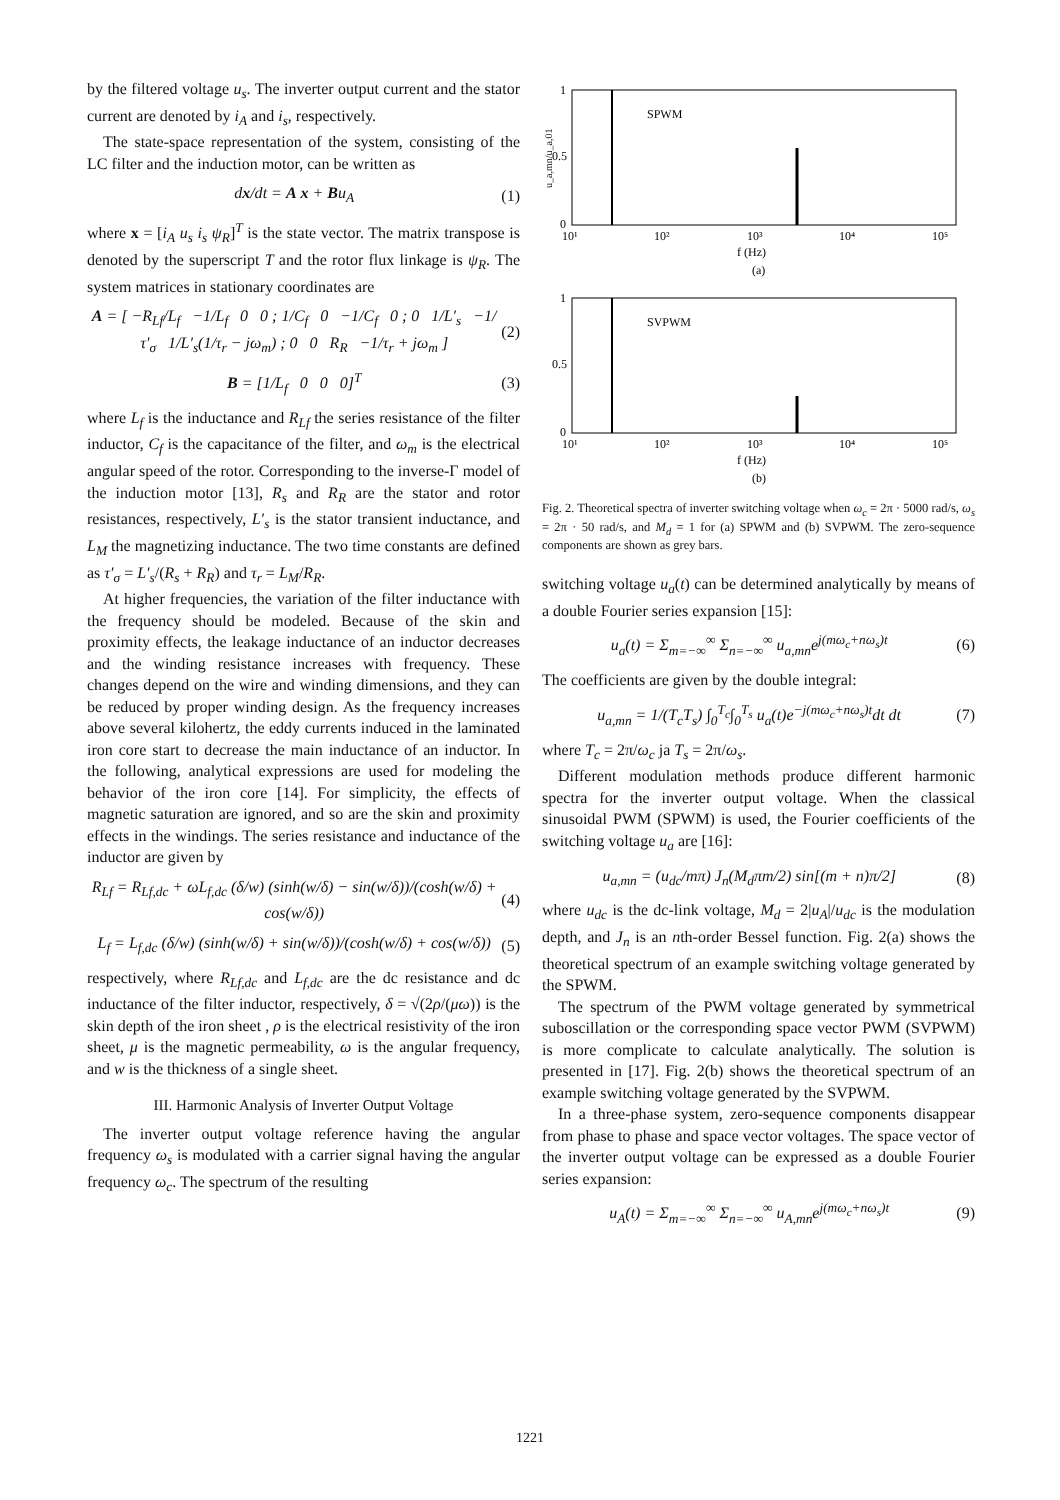by the filtered voltage u<sub>s</sub>. The inverter output current and the stator current are denoted by i<sub>A</sub> and i<sub>s</sub>, respectively.
The state-space representation of the system, consisting of the LC filter and the induction motor, can be written as
dx/dt = A x + Bu<sub>A</sub> (1)
where x = [i<sub>A</sub> u<sub>s</sub> i<sub>s</sub> ψ<sub>R</sub>]<sup>T</sup> is the state vector. The matrix transpose is denoted by the superscript T and the rotor flux linkage is ψ<sub>R</sub>. The system matrices in stationary coordinates are
A = [ −R<sub>Lf</sub>/L<sub>f</sub> −1/L<sub>f</sub> 0 0 ; 1/C<sub>f</sub> 0 −1/C<sub>f</sub> 0 ; 0 1/L′<sub>s</sub> −1/τ′<sub>σ</sub> 1/L′<sub>s</sub>(1/τ<sub>r</sub> − jω<sub>m</sub>) ; 0 0 R<sub>R</sub> −1/τ<sub>r</sub> + jω<sub>m</sub> ] (2)
B = [1/L<sub>f</sub> 0 0 0]<sup>T</sup> (3)
where L<sub>f</sub> is the inductance and R<sub>Lf</sub> the series resistance of the filter inductor, C<sub>f</sub> is the capacitance of the filter, and ω<sub>m</sub> is the electrical angular speed of the rotor. Corresponding to the inverse-Γ model of the induction motor [13], R<sub>s</sub> and R<sub>R</sub> are the stator and rotor resistances, respectively, L′<sub>s</sub> is the stator transient inductance, and L<sub>M</sub> the magnetizing inductance. The two time constants are defined as τ′<sub>σ</sub> = L′<sub>s</sub>/(R<sub>s</sub> + R<sub>R</sub>) and τ<sub>r</sub> = L<sub>M</sub>/R<sub>R</sub>.
At higher frequencies, the variation of the filter inductance with the frequency should be modeled. Because of the skin and proximity effects, the leakage inductance of an inductor decreases and the winding resistance increases with frequency. These changes depend on the wire and winding dimensions, and they can be reduced by proper winding design. As the frequency increases above several kilohertz, the eddy currents induced in the laminated iron core start to decrease the main inductance of an inductor. In the following, analytical expressions are used for modeling the behavior of the iron core [14]. For simplicity, the effects of magnetic saturation are ignored, and so are the skin and proximity effects in the windings. The series resistance and inductance of the inductor are given by
R<sub>Lf</sub> = R<sub>Lf,dc</sub> + ωL<sub>f,dc</sub> (δ/w) (sinh(w/δ) − sin(w/δ))/(cosh(w/δ) + cos(w/δ)) (4)
L<sub>f</sub> = L<sub>f,dc</sub> (δ/w) (sinh(w/δ) + sin(w/δ))/(cosh(w/δ) + cos(w/δ)) (5)
respectively, where R<sub>Lf,dc</sub> and L<sub>f,dc</sub> are the dc resistance and dc inductance of the filter inductor, respectively, δ = √(2ρ/(μω)) is the skin depth of the iron sheet , ρ is the electrical resistivity of the iron sheet, μ is the magnetic permeability, ω is the angular frequency, and w is the thickness of a single sheet.
III. Harmonic Analysis of Inverter Output Voltage
The inverter output voltage reference having the angular frequency ω<sub>s</sub> is modulated with a carrier signal having the angular frequency ω<sub>c</sub>. The spectrum of the resulting
u_a,mn/u_a,01
1
0.5
0
SPWM
10¹
10²
10³
10⁴
10⁵
f (Hz)
(a)
1
0.5
0
SVPWM
10¹
10²
10³
10⁴
10⁵
f (Hz)
(b)
Fig. 2. Theoretical spectra of inverter switching voltage when ω<sub>c</sub> = 2π · 5000 rad/s, ω<sub>s</sub> = 2π · 50 rad/s, and M<sub>d</sub> = 1 for (a) SPWM and (b) SVPWM. The zero-sequence components are shown as grey bars.
switching voltage u<sub>a</sub>(t) can be determined analytically by means of a double Fourier series expansion [15]:
u<sub>a</sub>(t) = Σ<sub>m=−∞</sub><sup>∞</sup> Σ<sub>n=−∞</sub><sup>∞</sup> u<sub>a,mn</sub>e<sup>j(mω<sub>c</sub>+nω<sub>s</sub>)t</sup> (6)
The coefficients are given by the double integral:
u<sub>a,mn</sub> = 1/(T<sub>c</sub>T<sub>s</sub>) ∫<sub>0</sub><sup>T<sub>c</sub></sup>∫<sub>0</sub><sup>T<sub>s</sub></sup> u<sub>a</sub>(t)e<sup>−j(mω<sub>c</sub>+nω<sub>s</sub>)t</sup>dt dt (7)
where T<sub>c</sub> = 2π/ω<sub>c</sub> ja T<sub>s</sub> = 2π/ω<sub>s</sub>.
Different modulation methods produce different harmonic spectra for the inverter output voltage. When the classical sinusoidal PWM (SPWM) is used, the Fourier coefficients of the switching voltage u<sub>a</sub> are [16]:
u<sub>a,mn</sub> = (u<sub>dc</sub>/mπ) J<sub>n</sub>(M<sub>d</sub>πm/2) sin[(m + n)π/2] (8)
where u<sub>dc</sub> is the dc-link voltage, M<sub>d</sub> = 2|u<sub>A</sub>|/u<sub>dc</sub> is the modulation depth, and J<sub>n</sub> is an nth-order Bessel function. Fig. 2(a) shows the theoretical spectrum of an example switching voltage generated by the SPWM.
The spectrum of the PWM voltage generated by symmetrical suboscillation or the corresponding space vector PWM (SVPWM) is more complicate to calculate analytically. The solution is presented in [17]. Fig. 2(b) shows the theoretical spectrum of an example switching voltage generated by the SVPWM.
In a three-phase system, zero-sequence components disappear from phase to phase and space vector voltages. The space vector of the inverter output voltage can be expressed as a double Fourier series expansion:
u<sub>A</sub>(t) = Σ<sub>m=−∞</sub><sup>∞</sup> Σ<sub>n=−∞</sub><sup>∞</sup> u<sub>A,mn</sub>e<sup>j(mω<sub>c</sub>+nω<sub>s</sub>)t</sup> (9)
1221